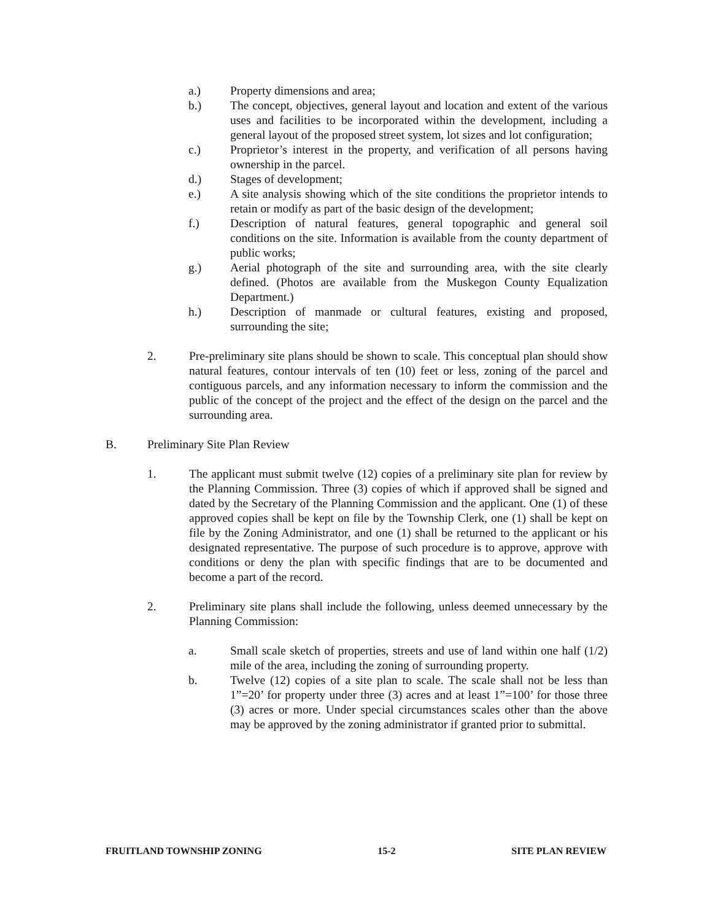a.) Property dimensions and area;
b.) The concept, objectives, general layout and location and extent of the various uses and facilities to be incorporated within the development, including a general layout of the proposed street system, lot sizes and lot configuration;
c.) Proprietor’s interest in the property, and verification of all persons having ownership in the parcel.
d.) Stages of development;
e.) A site analysis showing which of the site conditions the proprietor intends to retain or modify as part of the basic design of the development;
f.) Description of natural features, general topographic and general soil conditions on the site. Information is available from the county department of public works;
g.) Aerial photograph of the site and surrounding area, with the site clearly defined. (Photos are available from the Muskegon County Equalization Department.)
h.) Description of manmade or cultural features, existing and proposed, surrounding the site;
2. Pre-preliminary site plans should be shown to scale. This conceptual plan should show natural features, contour intervals of ten (10) feet or less, zoning of the parcel and contiguous parcels, and any information necessary to inform the commission and the public of the concept of the project and the effect of the design on the parcel and the surrounding area.
B. Preliminary Site Plan Review
1. The applicant must submit twelve (12) copies of a preliminary site plan for review by the Planning Commission. Three (3) copies of which if approved shall be signed and dated by the Secretary of the Planning Commission and the applicant. One (1) of these approved copies shall be kept on file by the Township Clerk, one (1) shall be kept on file by the Zoning Administrator, and one (1) shall be returned to the applicant or his designated representative. The purpose of such procedure is to approve, approve with conditions or deny the plan with specific findings that are to be documented and become a part of the record.
2. Preliminary site plans shall include the following, unless deemed unnecessary by the Planning Commission:
a. Small scale sketch of properties, streets and use of land within one half (1/2) mile of the area, including the zoning of surrounding property.
b. Twelve (12) copies of a site plan to scale. The scale shall not be less than 1”=20’ for property under three (3) acres and at least 1”=100’ for those three (3) acres or more. Under special circumstances scales other than the above may be approved by the zoning administrator if granted prior to submittal.
FRUITLAND TOWNSHIP ZONING 15-2 SITE PLAN REVIEW